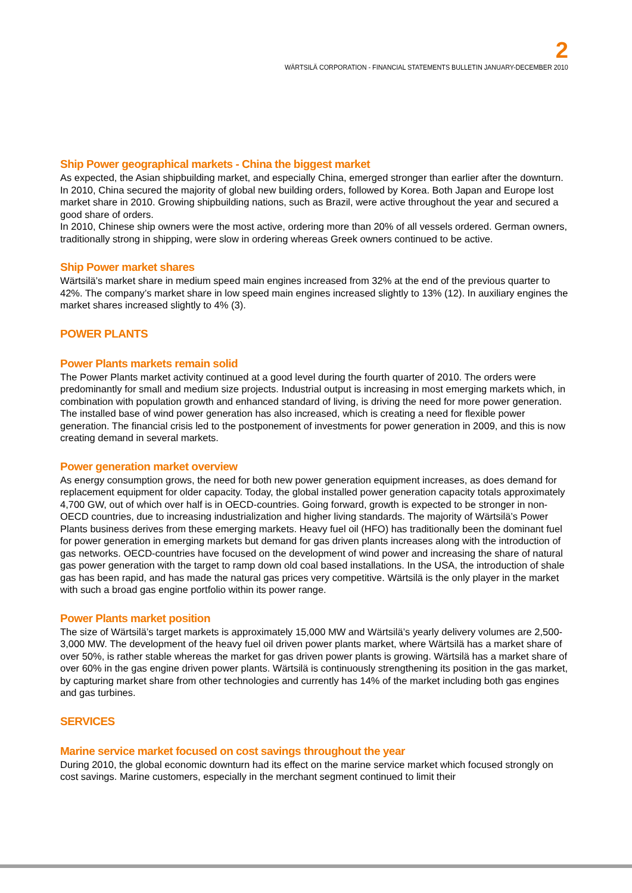2
WÄRTSILÄ CORPORATION - FINANCIAL STATEMENTS BULLETIN JANUARY-DECEMBER 2010
Ship Power geographical markets - China the biggest market
As expected, the Asian shipbuilding market, and especially China, emerged stronger than earlier after the downturn. In 2010, China secured the majority of global new building orders, followed by Korea. Both Japan and Europe lost market share in 2010. Growing shipbuilding nations, such as Brazil, were active throughout the year and secured a good share of orders.
In 2010, Chinese ship owners were the most active, ordering more than 20% of all vessels ordered. German owners, traditionally strong in shipping, were slow in ordering whereas Greek owners continued to be active.
Ship Power market shares
Wärtsilä’s market share in medium speed main engines increased from 32% at the end of the previous quarter to 42%. The company’s market share in low speed main engines increased slightly to 13% (12). In auxiliary engines the market shares increased slightly to 4% (3).
POWER PLANTS
Power Plants markets remain solid
The Power Plants market activity continued at a good level during the fourth quarter of 2010. The orders were predominantly for small and medium size projects. Industrial output is increasing in most emerging markets which, in combination with population growth and enhanced standard of living, is driving the need for more power generation. The installed base of wind power generation has also increased, which is creating a need for flexible power generation. The financial crisis led to the postponement of investments for power generation in 2009, and this is now creating demand in several markets.
Power generation market overview
As energy consumption grows, the need for both new power generation equipment increases, as does demand for replacement equipment for older capacity. Today, the global installed power generation capacity totals approximately 4,700 GW, out of which over half is in OECD-countries. Going forward, growth is expected to be stronger in non-OECD countries, due to increasing industrialization and higher living standards. The majority of Wärtsilä’s Power Plants business derives from these emerging markets. Heavy fuel oil (HFO) has traditionally been the dominant fuel for power generation in emerging markets but demand for gas driven plants increases along with the introduction of gas networks. OECD-countries have focused on the development of wind power and increasing the share of natural gas power generation with the target to ramp down old coal based installations. In the USA, the introduction of shale gas has been rapid, and has made the natural gas prices very competitive. Wärtsilä is the only player in the market with such a broad gas engine portfolio within its power range.
Power Plants market position
The size of Wärtsilä’s target markets is approximately 15,000 MW and Wärtsilä’s yearly delivery volumes are 2,500-3,000 MW. The development of the heavy fuel oil driven power plants market, where Wärtsilä has a market share of over 50%, is rather stable whereas the market for gas driven power plants is growing. Wärtsilä has a market share of over 60% in the gas engine driven power plants. Wärtsilä is continuously strengthening its position in the gas market, by capturing market share from other technologies and currently has 14% of the market including both gas engines and gas turbines.
SERVICES
Marine service market focused on cost savings throughout the year
During 2010, the global economic downturn had its effect on the marine service market which focused strongly on cost savings. Marine customers, especially in the merchant segment continued to limit their